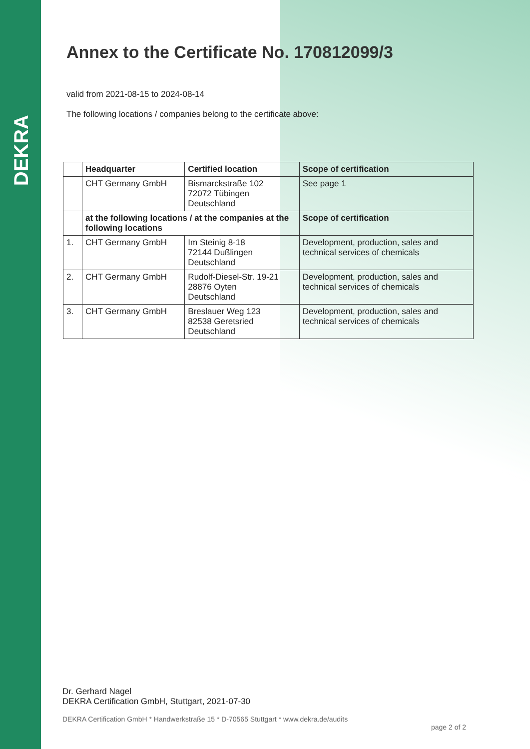DEKRA
Annex to the Certificate No. 170812099/3
valid from 2021-08-15 to 2024-08-14
The following locations / companies belong to the certificate above:
| | Headquarter | Certified location | Scope of certification |
| --- | --- | --- | --- |
| | CHT Germany GmbH | Bismarckstraße 102 72072 Tübingen Deutschland | See page 1 |
| | at the following locations / at the companies at the following locations | | Scope of certification |
| 1. | CHT Germany GmbH | Im Steinig 8-18 72144 Dußlingen Deutschland | Development, production, sales and technical services of chemicals |
| 2. | CHT Germany GmbH | Rudolf-Diesel-Str. 19-21 28876 Oyten Deutschland | Development, production, sales and technical services of chemicals |
| 3. | CHT Germany GmbH | Breslauer Weg 123 82538 Geretsried Deutschland | Development, production, sales and technical services of chemicals |
Dr. Gerhard Nagel
DEKRA Certification GmbH, Stuttgart, 2021-07-30
DEKRA Certification GmbH * Handwerkstraße 15 * D-70565 Stuttgart * www.dekra.de/audits
page 2 of 2